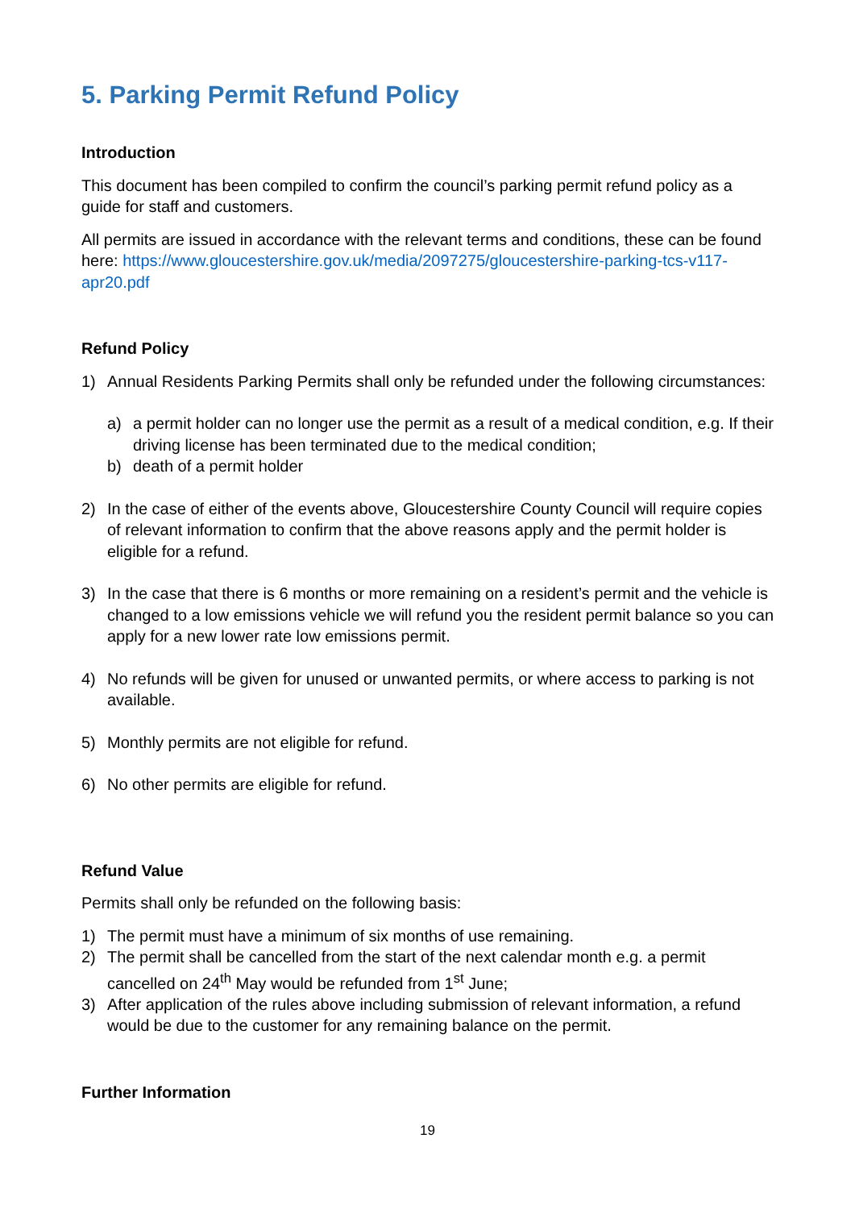5. Parking Permit Refund Policy
Introduction
This document has been compiled to confirm the council’s parking permit refund policy as a guide for staff and customers.
All permits are issued in accordance with the relevant terms and conditions, these can be found here: https://www.gloucestershire.gov.uk/media/2097275/gloucestershire-parking-tcs-v117-apr20.pdf
Refund Policy
1) Annual Residents Parking Permits shall only be refunded under the following circumstances:
a) a permit holder can no longer use the permit as a result of a medical condition, e.g. If their driving license has been terminated due to the medical condition;
b) death of a permit holder
2) In the case of either of the events above, Gloucestershire County Council will require copies of relevant information to confirm that the above reasons apply and the permit holder is eligible for a refund.
3) In the case that there is 6 months or more remaining on a resident’s permit and the vehicle is changed to a low emissions vehicle we will refund you the resident permit balance so you can apply for a new lower rate low emissions permit.
4) No refunds will be given for unused or unwanted permits, or where access to parking is not available.
5) Monthly permits are not eligible for refund.
6) No other permits are eligible for refund.
Refund Value
Permits shall only be refunded on the following basis:
1) The permit must have a minimum of six months of use remaining.
2) The permit shall be cancelled from the start of the next calendar month e.g. a permit cancelled on 24<sup>th</sup> May would be refunded from 1<sup>st</sup> June;
3) After application of the rules above including submission of relevant information, a refund would be due to the customer for any remaining balance on the permit.
Further Information
19